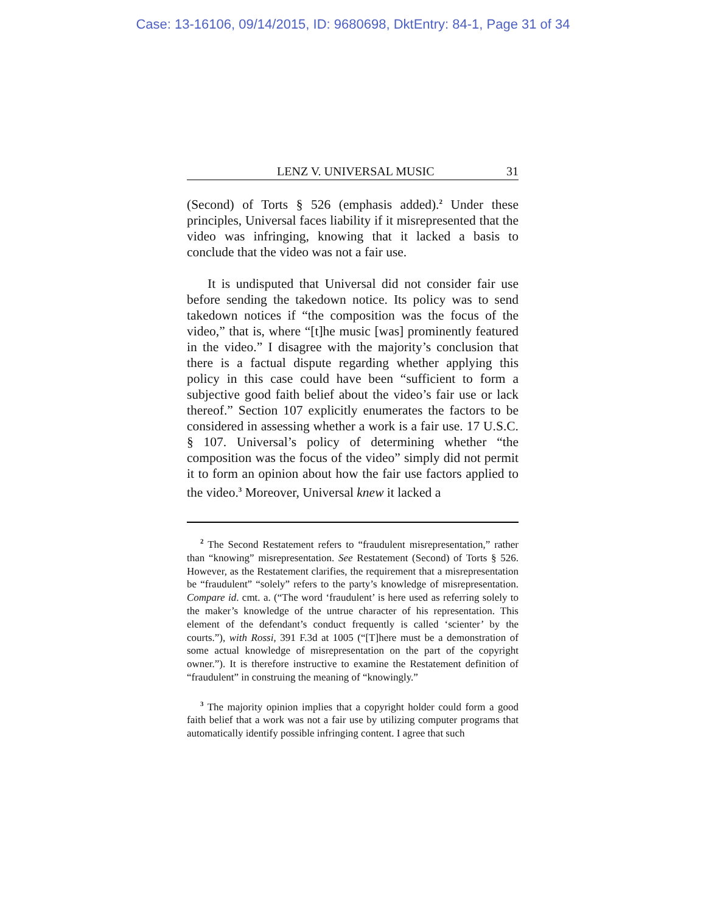Case: 13-16106, 09/14/2015, ID: 9680698, DktEntry: 84-1, Page 31 of 34
LENZ V. UNIVERSAL MUSIC 31
(Second) of Torts § 526 (emphasis added).<sup>2</sup> Under these principles, Universal faces liability if it misrepresented that the video was infringing, knowing that it lacked a basis to conclude that the video was not a fair use.
It is undisputed that Universal did not consider fair use before sending the takedown notice. Its policy was to send takedown notices if “the composition was the focus of the video,” that is, where “[t]he music [was] prominently featured in the video.” I disagree with the majority’s conclusion that there is a factual dispute regarding whether applying this policy in this case could have been “sufficient to form a subjective good faith belief about the video’s fair use or lack thereof.” Section 107 explicitly enumerates the factors to be considered in assessing whether a work is a fair use. 17 U.S.C. § 107. Universal’s policy of determining whether “the composition was the focus of the video” simply did not permit it to form an opinion about how the fair use factors applied to the video.<sup>3</sup> Moreover, Universal knew it lacked a
<sup>2</sup> The Second Restatement refers to “fraudulent misrepresentation,” rather than “knowing” misrepresentation. See Restatement (Second) of Torts § 526. However, as the Restatement clarifies, the requirement that a misrepresentation be “fraudulent” “solely” refers to the party’s knowledge of misrepresentation. Compare id. cmt. a. (“The word ‘fraudulent’ is here used as referring solely to the maker’s knowledge of the untrue character of his representation. This element of the defendant’s conduct frequently is called ‘scienter’ by the courts.”), with Rossi, 391 F.3d at 1005 (“[T]here must be a demonstration of some actual knowledge of misrepresentation on the part of the copyright owner.”). It is therefore instructive to examine the Restatement definition of “fraudulent” in construing the meaning of “knowingly.”
<sup>3</sup> The majority opinion implies that a copyright holder could form a good faith belief that a work was not a fair use by utilizing computer programs that automatically identify possible infringing content. I agree that such